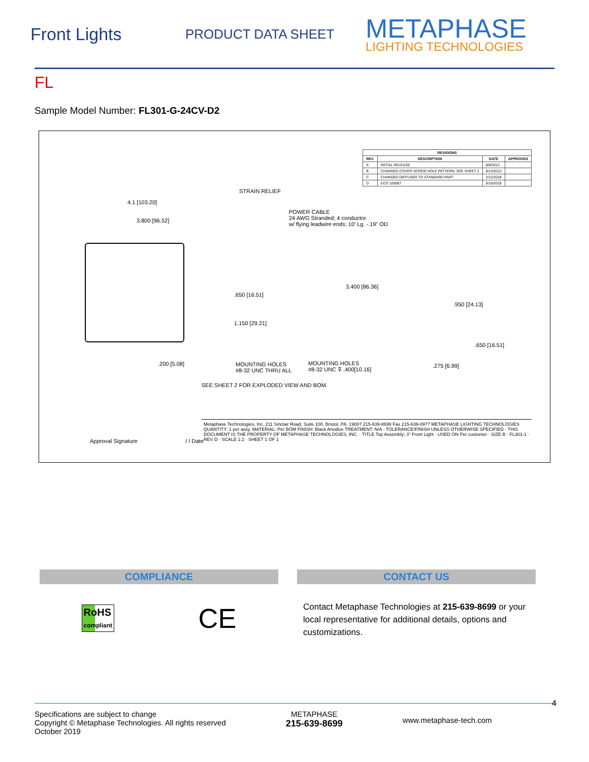Front Lights
PRODUCT DATA SHEET
METAPHASE
LIGHTING TECHNOLOGIES
FL
Sample Model Number: FL301-G-24CV-D2
| REVISIONS | | | |
| --- | --- | --- | --- |
| REV. | DESCRIPTION | DATE | APPROVED |
| A | INITIAL RELEASE | 8/8/2013 | |
| B | CHANGED COVER SCREW HOLE PATTERN- SEE SHEET 2 | 8/12/2013 | |
| C | CHANGED DIFFUSER TO STANDARD PART | 2/12/2018 | |
| D | ECO 100067 | 9/16/2019 | |
4.1 [103.20]
3.800 [96.52]
STRAIN RELIEF
POWER CABLE
24 AWG Stranded; 4 conductor
w/ flying leadwire ends; 10' Lg. -.19" OD
.650 [16.51]
1.150 [29.21]
3.400 [86.36]
.950 [24.13]
.650 [16.51]
.200 [5.08]
MOUNTING HOLES
#8-32 UNC THRU ALL
MOUNTING HOLES
#8-32 UNC ⊽ .400[10.16]
.275 [6.99]
SEE SHEET 2 FOR EXPLODED VIEW AND BOM.
Metaphase Technologies, Inc. 211 Sinclair Road, Suite 100, Bristol, PA. 19007 215-639-8699 Fax 215-639-0977 METAPHASE LIGHTING TECHNOLOGIES
QUANTITY: 1 per assy. MATERIAL: Per BOM FINISH: Black Anodize TREATMENT: N/A · TOLERANCE/FINISH UNLESS OTHERWISE SPECIFIED · THIS DOCUMENT IS THE PROPERTY OF METAPHASE TECHNOLOGIES, INC. · TITLE Top Assembly; 3" Front Light · USED ON Per customer · SIZE B · FL301-1 · REV D · SCALE 1:2 · SHEET 1 OF 1
Approval Signature / / Date
COMPLIANCE
RoHS
compliant
CE
CONTACT US
Contact Metaphase Technologies at 215-639-8699 or your local representative for additional details, options and customizations.
Specifications are subject to change
Copyright © Metaphase Technologies. All rights reserved
October 2019
METAPHASE
215-639-8699
www.metaphase-tech.com
4